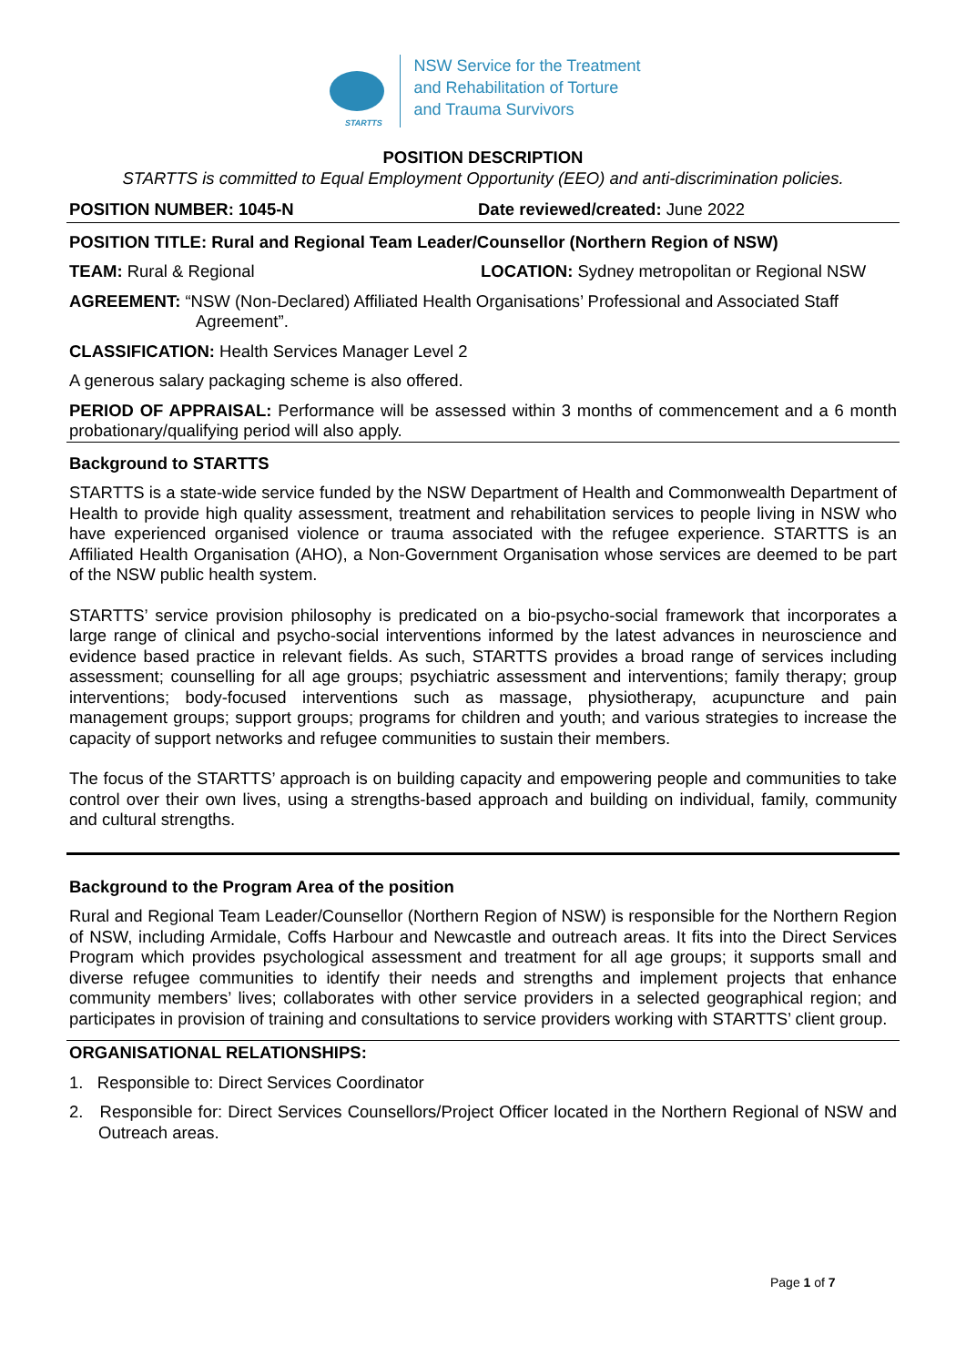STARTTS
NSW Service for the Treatment
and Rehabilitation of Torture
and Trauma Survivors
POSITION DESCRIPTION
STARTTS is committed to Equal Employment Opportunity (EEO) and anti-discrimination policies.
POSITION NUMBER: 1045-N Date reviewed/created: June 2022
POSITION TITLE: Rural and Regional Team Leader/Counsellor (Northern Region of NSW)
TEAM: Rural & Regional LOCATION: Sydney metropolitan or Regional NSW
AGREEMENT: “NSW (Non-Declared) Affiliated Health Organisations’ Professional and Associated Staff Agreement”.
CLASSIFICATION: Health Services Manager Level 2
A generous salary packaging scheme is also offered.
PERIOD OF APPRAISAL: Performance will be assessed within 3 months of commencement and a 6 month probationary/qualifying period will also apply.
Background to STARTTS
STARTTS is a state-wide service funded by the NSW Department of Health and Commonwealth Department of Health to provide high quality assessment, treatment and rehabilitation services to people living in NSW who have experienced organised violence or trauma associated with the refugee experience. STARTTS is an Affiliated Health Organisation (AHO), a Non-Government Organisation whose services are deemed to be part of the NSW public health system.
STARTTS’ service provision philosophy is predicated on a bio-psycho-social framework that incorporates a large range of clinical and psycho-social interventions informed by the latest advances in neuroscience and evidence based practice in relevant fields. As such, STARTTS provides a broad range of services including assessment; counselling for all age groups; psychiatric assessment and interventions; family therapy; group interventions; body-focused interventions such as massage, physiotherapy, acupuncture and pain management groups; support groups; programs for children and youth; and various strategies to increase the capacity of support networks and refugee communities to sustain their members.
The focus of the STARTTS’ approach is on building capacity and empowering people and communities to take control over their own lives, using a strengths-based approach and building on individual, family, community and cultural strengths.
Background to the Program Area of the position
Rural and Regional Team Leader/Counsellor (Northern Region of NSW) is responsible for the Northern Region of NSW, including Armidale, Coffs Harbour and Newcastle and outreach areas. It fits into the Direct Services Program which provides psychological assessment and treatment for all age groups; it supports small and diverse refugee communities to identify their needs and strengths and implement projects that enhance community members’ lives; collaborates with other service providers in a selected geographical region; and participates in provision of training and consultations to service providers working with STARTTS’ client group.
ORGANISATIONAL RELATIONSHIPS:
1. Responsible to: Direct Services Coordinator
2. Responsible for: Direct Services Counsellors/Project Officer located in the Northern Regional of NSW and Outreach areas.
Page 1 of 7